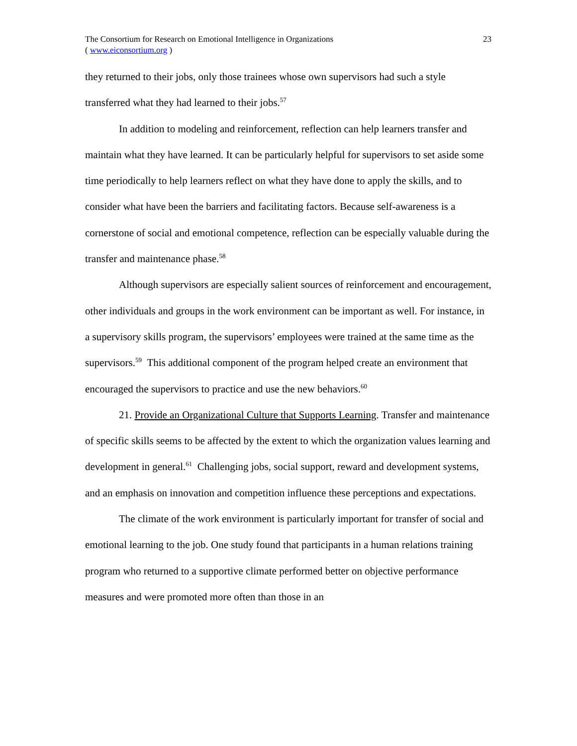The Consortium for Research on Emotional Intelligence in Organizations
( www.eiconsortium.org )
23
they returned to their jobs, only those trainees whose own supervisors had such a style transferred what they had learned to their jobs.<sup>57</sup>
In addition to modeling and reinforcement, reflection can help learners transfer and maintain what they have learned. It can be particularly helpful for supervisors to set aside some time periodically to help learners reflect on what they have done to apply the skills, and to consider what have been the barriers and facilitating factors. Because self-awareness is a cornerstone of social and emotional competence, reflection can be especially valuable during the transfer and maintenance phase.<sup>58</sup>
Although supervisors are especially salient sources of reinforcement and encouragement, other individuals and groups in the work environment can be important as well. For instance, in a supervisory skills program, the supervisors’ employees were trained at the same time as the supervisors.<sup>59</sup> This additional component of the program helped create an environment that encouraged the supervisors to practice and use the new behaviors.<sup>60</sup>
21. Provide an Organizational Culture that Supports Learning. Transfer and maintenance of specific skills seems to be affected by the extent to which the organization values learning and development in general.<sup>61</sup> Challenging jobs, social support, reward and development systems, and an emphasis on innovation and competition influence these perceptions and expectations.
The climate of the work environment is particularly important for transfer of social and emotional learning to the job. One study found that participants in a human relations training program who returned to a supportive climate performed better on objective performance measures and were promoted more often than those in an